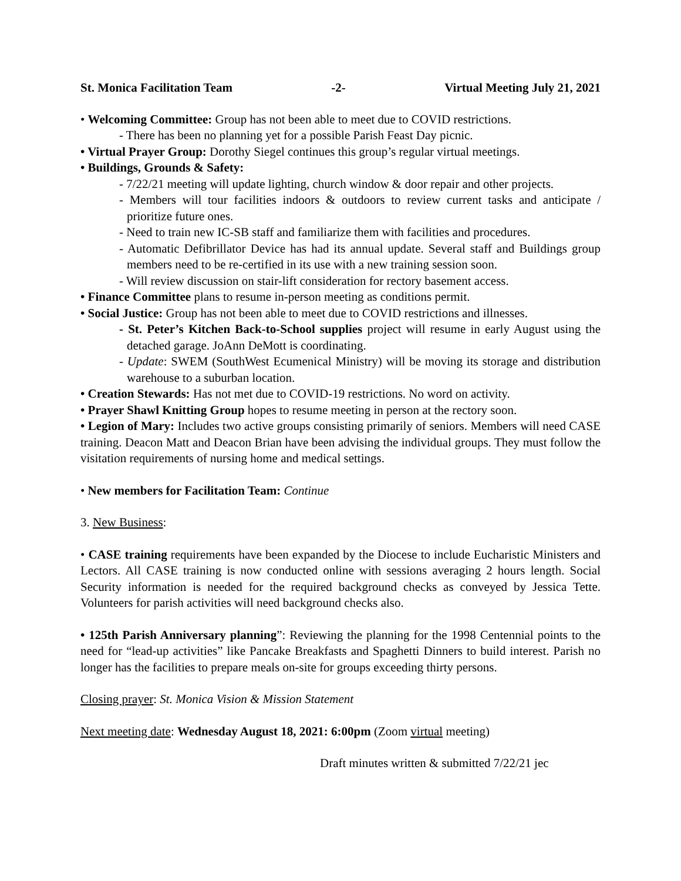St. Monica Facilitation Team -2- Virtual Meeting July 21, 2021
• Welcoming Committee: Group has not been able to meet due to COVID restrictions.
- There has been no planning yet for a possible Parish Feast Day picnic.
• Virtual Prayer Group: Dorothy Siegel continues this group’s regular virtual meetings.
• Buildings, Grounds & Safety:
- 7/22/21 meeting will update lighting, church window & door repair and other projects.
- Members will tour facilities indoors & outdoors to review current tasks and anticipate / prioritize future ones.
- Need to train new IC-SB staff and familiarize them with facilities and procedures.
- Automatic Defibrillator Device has had its annual update. Several staff and Buildings group members need to be re-certified in its use with a new training session soon.
- Will review discussion on stair-lift consideration for rectory basement access.
• Finance Committee plans to resume in-person meeting as conditions permit.
• Social Justice: Group has not been able to meet due to COVID restrictions and illnesses.
- St. Peter’s Kitchen Back-to-School supplies project will resume in early August using the detached garage. JoAnn DeMott is coordinating.
- Update: SWEM (SouthWest Ecumenical Ministry) will be moving its storage and distribution warehouse to a suburban location.
• Creation Stewards: Has not met due to COVID-19 restrictions. No word on activity.
• Prayer Shawl Knitting Group hopes to resume meeting in person at the rectory soon.
• Legion of Mary: Includes two active groups consisting primarily of seniors. Members will need CASE training. Deacon Matt and Deacon Brian have been advising the individual groups. They must follow the visitation requirements of nursing home and medical settings.
• New members for Facilitation Team: Continue
3. New Business:
• CASE training requirements have been expanded by the Diocese to include Eucharistic Ministers and Lectors. All CASE training is now conducted online with sessions averaging 2 hours length. Social Security information is needed for the required background checks as conveyed by Jessica Tette. Volunteers for parish activities will need background checks also.
• 125th Parish Anniversary planning”: Reviewing the planning for the 1998 Centennial points to the need for “lead-up activities” like Pancake Breakfasts and Spaghetti Dinners to build interest. Parish no longer has the facilities to prepare meals on-site for groups exceeding thirty persons.
Closing prayer: St. Monica Vision & Mission Statement
Next meeting date: Wednesday August 18, 2021: 6:00pm (Zoom virtual meeting)
Draft minutes written & submitted 7/22/21 jec